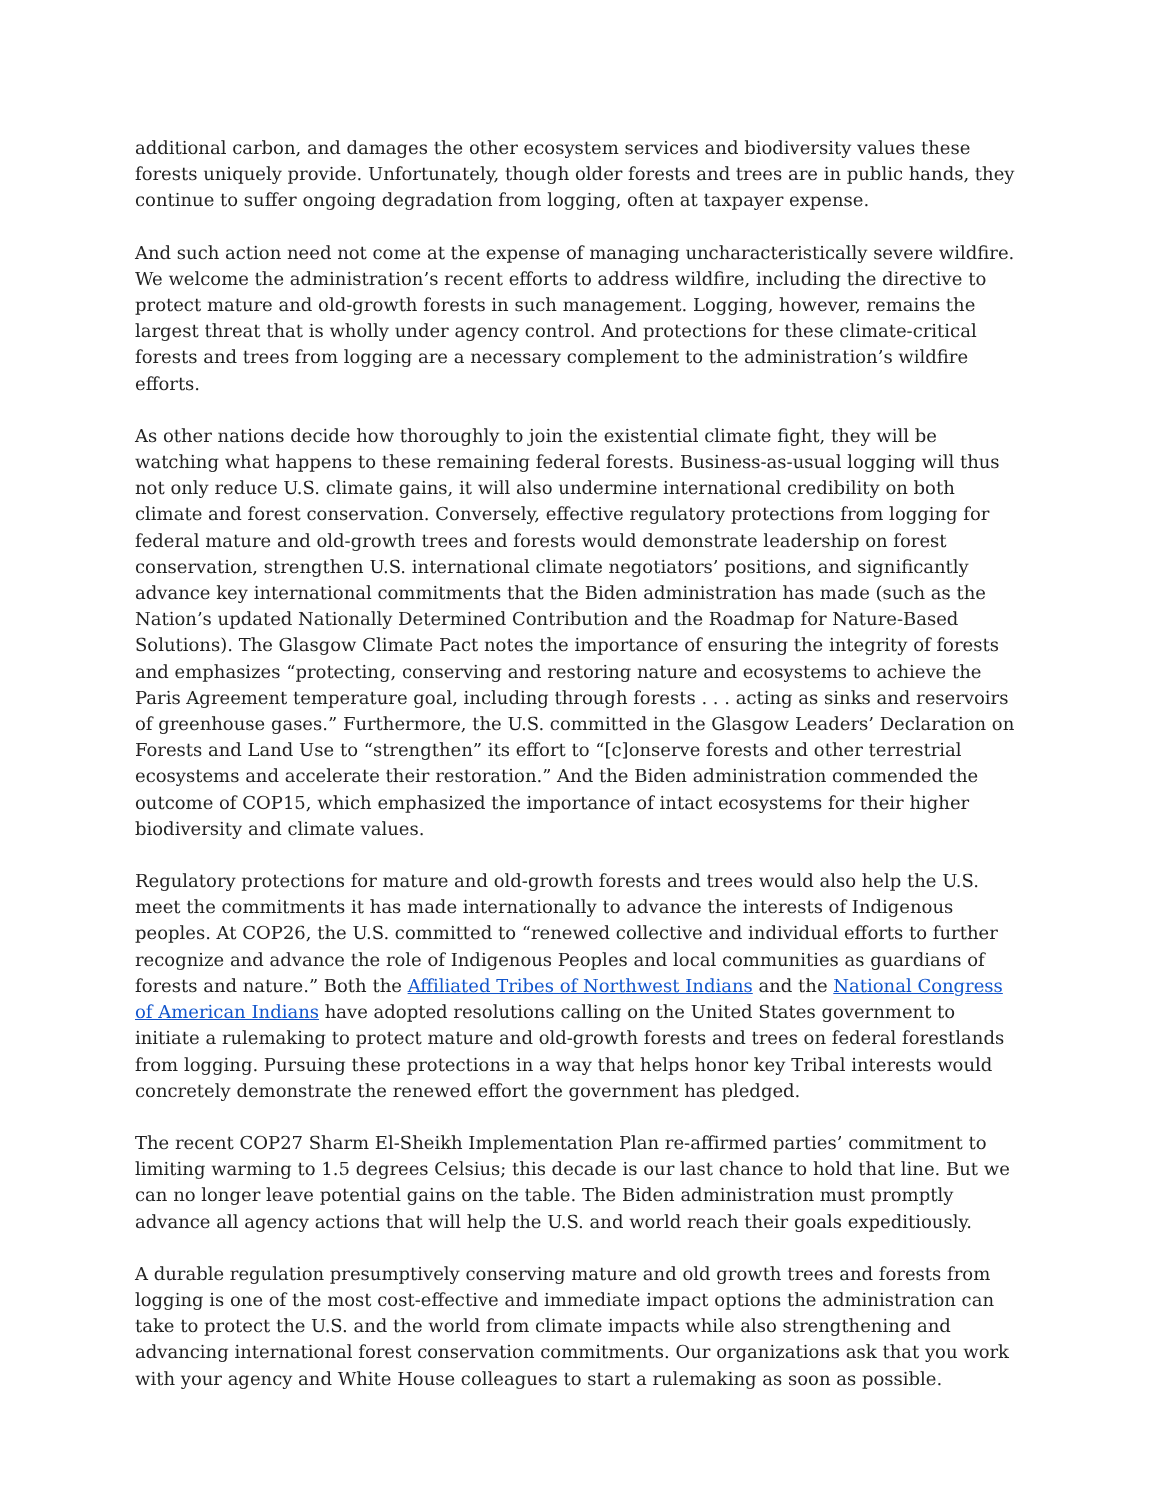additional carbon, and damages the other ecosystem services and biodiversity values these forests uniquely provide. Unfortunately, though older forests and trees are in public hands, they continue to suffer ongoing degradation from logging, often at taxpayer expense.
And such action need not come at the expense of managing uncharacteristically severe wildfire. We welcome the administration’s recent efforts to address wildfire, including the directive to protect mature and old-growth forests in such management. Logging, however, remains the largest threat that is wholly under agency control. And protections for these climate-critical forests and trees from logging are a necessary complement to the administration’s wildfire efforts.
As other nations decide how thoroughly to join the existential climate fight, they will be watching what happens to these remaining federal forests. Business-as-usual logging will thus not only reduce U.S. climate gains, it will also undermine international credibility on both climate and forest conservation. Conversely, effective regulatory protections from logging for federal mature and old-growth trees and forests would demonstrate leadership on forest conservation, strengthen U.S. international climate negotiators’ positions, and significantly advance key international commitments that the Biden administration has made (such as the Nation’s updated Nationally Determined Contribution and the Roadmap for Nature-Based Solutions). The Glasgow Climate Pact notes the importance of ensuring the integrity of forests and emphasizes “protecting, conserving and restoring nature and ecosystems to achieve the Paris Agreement temperature goal, including through forests . . . acting as sinks and reservoirs of greenhouse gases.” Furthermore, the U.S. committed in the Glasgow Leaders’ Declaration on Forests and Land Use to “strengthen” its effort to “[c]onserve forests and other terrestrial ecosystems and accelerate their restoration.” And the Biden administration commended the outcome of COP15, which emphasized the importance of intact ecosystems for their higher biodiversity and climate values.
Regulatory protections for mature and old-growth forests and trees would also help the U.S. meet the commitments it has made internationally to advance the interests of Indigenous peoples. At COP26, the U.S. committed to “renewed collective and individual efforts to further recognize and advance the role of Indigenous Peoples and local communities as guardians of forests and nature.” Both the Affiliated Tribes of Northwest Indians and the National Congress of American Indians have adopted resolutions calling on the United States government to initiate a rulemaking to protect mature and old-growth forests and trees on federal forestlands from logging. Pursuing these protections in a way that helps honor key Tribal interests would concretely demonstrate the renewed effort the government has pledged.
The recent COP27 Sharm El-Sheikh Implementation Plan re-affirmed parties’ commitment to limiting warming to 1.5 degrees Celsius; this decade is our last chance to hold that line. But we can no longer leave potential gains on the table. The Biden administration must promptly advance all agency actions that will help the U.S. and world reach their goals expeditiously.
A durable regulation presumptively conserving mature and old growth trees and forests from logging is one of the most cost-effective and immediate impact options the administration can take to protect the U.S. and the world from climate impacts while also strengthening and advancing international forest conservation commitments. Our organizations ask that you work with your agency and White House colleagues to start a rulemaking as soon as possible.